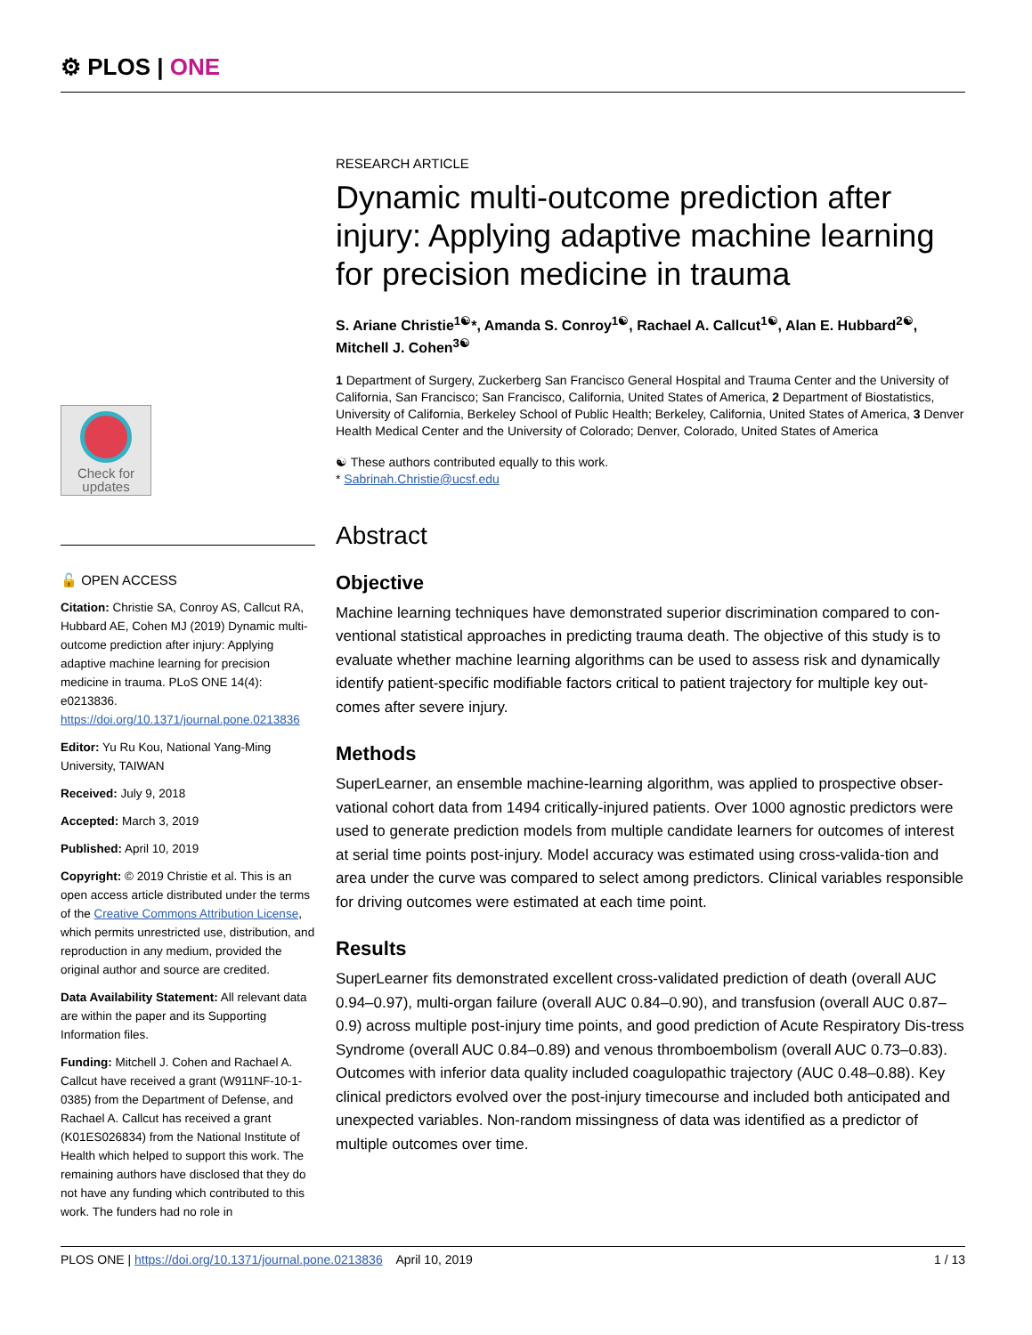⚙ PLOS | ONE
RESEARCH ARTICLE
Dynamic multi-outcome prediction after injury: Applying adaptive machine learning for precision medicine in trauma
S. Ariane Christie<sup>1☯</sup>*, Amanda S. Conroy<sup>1☯</sup>, Rachael A. Callcut<sup>1☯</sup>, Alan E. Hubbard<sup>2☯</sup>, Mitchell J. Cohen<sup>3☯</sup>
1 Department of Surgery, Zuckerberg San Francisco General Hospital and Trauma Center and the University of California, San Francisco; San Francisco, California, United States of America, 2 Department of Biostatistics, University of California, Berkeley School of Public Health; Berkeley, California, United States of America, 3 Denver Health Medical Center and the University of Colorado; Denver, Colorado, United States of America
☯ These authors contributed equally to this work.
* Sabrinah.Christie@ucsf.edu
Abstract
Objective
Machine learning techniques have demonstrated superior discrimination compared to con-ventional statistical approaches in predicting trauma death. The objective of this study is to evaluate whether machine learning algorithms can be used to assess risk and dynamically identify patient-specific modifiable factors critical to patient trajectory for multiple key out-comes after severe injury.
Methods
SuperLearner, an ensemble machine-learning algorithm, was applied to prospective obser-vational cohort data from 1494 critically-injured patients. Over 1000 agnostic predictors were used to generate prediction models from multiple candidate learners for outcomes of interest at serial time points post-injury. Model accuracy was estimated using cross-valida-tion and area under the curve was compared to select among predictors. Clinical variables responsible for driving outcomes were estimated at each time point.
Results
SuperLearner fits demonstrated excellent cross-validated prediction of death (overall AUC 0.94–0.97), multi-organ failure (overall AUC 0.84–0.90), and transfusion (overall AUC 0.87–0.9) across multiple post-injury time points, and good prediction of Acute Respiratory Dis-tress Syndrome (overall AUC 0.84–0.89) and venous thromboembolism (overall AUC 0.73–0.83). Outcomes with inferior data quality included coagulopathic trajectory (AUC 0.48–0.88). Key clinical predictors evolved over the post-injury timecourse and included both anticipated and unexpected variables. Non-random missingness of data was identified as a predictor of multiple outcomes over time.
Check for updates
🔓 OPEN ACCESS
Citation: Christie SA, Conroy AS, Callcut RA, Hubbard AE, Cohen MJ (2019) Dynamic multi-outcome prediction after injury: Applying adaptive machine learning for precision medicine in trauma. PLoS ONE 14(4): e0213836. https://doi.org/10.1371/journal.pone.0213836
Editor: Yu Ru Kou, National Yang-Ming University, TAIWAN
Received: July 9, 2018
Accepted: March 3, 2019
Published: April 10, 2019
Copyright: © 2019 Christie et al. This is an open access article distributed under the terms of the Creative Commons Attribution License, which permits unrestricted use, distribution, and reproduction in any medium, provided the original author and source are credited.
Data Availability Statement: All relevant data are within the paper and its Supporting Information files.
Funding: Mitchell J. Cohen and Rachael A. Callcut have received a grant (W911NF-10-1-0385) from the Department of Defense, and Rachael A. Callcut has received a grant (K01ES026834) from the National Institute of Health which helped to support this work. The remaining authors have disclosed that they do not have any funding which contributed to this work. The funders had no role in
PLOS ONE | https://doi.org/10.1371/journal.pone.0213836 April 10, 2019 1 / 13